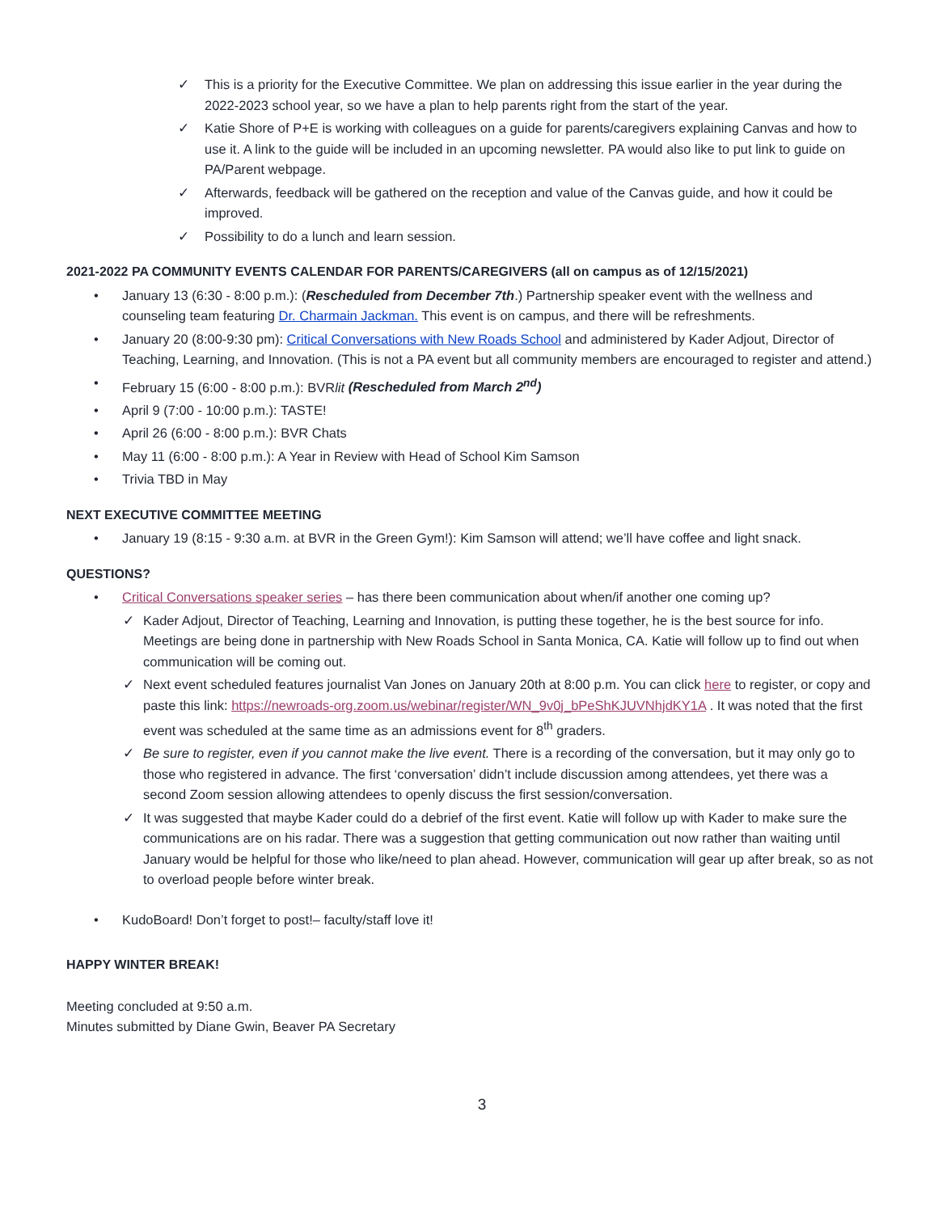✓ This is a priority for the Executive Committee. We plan on addressing this issue earlier in the year during the 2022-2023 school year, so we have a plan to help parents right from the start of the year.
✓ Katie Shore of P+E is working with colleagues on a guide for parents/caregivers explaining Canvas and how to use it. A link to the guide will be included in an upcoming newsletter. PA would also like to put link to guide on PA/Parent webpage.
✓ Afterwards, feedback will be gathered on the reception and value of the Canvas guide, and how it could be improved.
✓ Possibility to do a lunch and learn session.
2021-2022 PA COMMUNITY EVENTS CALENDAR FOR PARENTS/CAREGIVERS (all on campus as of 12/15/2021)
• January 13 (6:30 - 8:00 p.m.): (Rescheduled from December 7th.) Partnership speaker event with the wellness and counseling team featuring Dr. Charmain Jackman. This event is on campus, and there will be refreshments.
• January 20 (8:00-9:30 pm): Critical Conversations with New Roads School and administered by Kader Adjout, Director of Teaching, Learning, and Innovation. (This is not a PA event but all community members are encouraged to register and attend.)
• February 15 (6:00 - 8:00 p.m.): BVRlit (Rescheduled from March 2<sup>nd</sup>)
• April 9 (7:00 - 10:00 p.m.): TASTE!
• April 26 (6:00 - 8:00 p.m.): BVR Chats
• May 11 (6:00 - 8:00 p.m.): A Year in Review with Head of School Kim Samson
• Trivia TBD in May
NEXT EXECUTIVE COMMITTEE MEETING
• January 19 (8:15 - 9:30 a.m. at BVR in the Green Gym!): Kim Samson will attend; we’ll have coffee and light snack.
QUESTIONS?
• Critical Conversations speaker series – has there been communication about when/if another one coming up?
✓ Kader Adjout, Director of Teaching, Learning and Innovation, is putting these together, he is the best source for info. Meetings are being done in partnership with New Roads School in Santa Monica, CA. Katie will follow up to find out when communication will be coming out.
✓ Next event scheduled features journalist Van Jones on January 20th at 8:00 p.m. You can click here to register, or copy and paste this link: https://newroads-org.zoom.us/webinar/register/WN_9v0j_bPeShKJUVNhjdKY1A . It was noted that the first event was scheduled at the same time as an admissions event for 8<sup>th</sup> graders.
✓ Be sure to register, even if you cannot make the live event. There is a recording of the conversation, but it may only go to those who registered in advance. The first ‘conversation’ didn’t include discussion among attendees, yet there was a second Zoom session allowing attendees to openly discuss the first session/conversation.
✓ It was suggested that maybe Kader could do a debrief of the first event. Katie will follow up with Kader to make sure the communications are on his radar. There was a suggestion that getting communication out now rather than waiting until January would be helpful for those who like/need to plan ahead. However, communication will gear up after break, so as not to overload people before winter break.
• KudoBoard! Don’t forget to post!– faculty/staff love it!
HAPPY WINTER BREAK!
Meeting concluded at 9:50 a.m.
Minutes submitted by Diane Gwin, Beaver PA Secretary
3